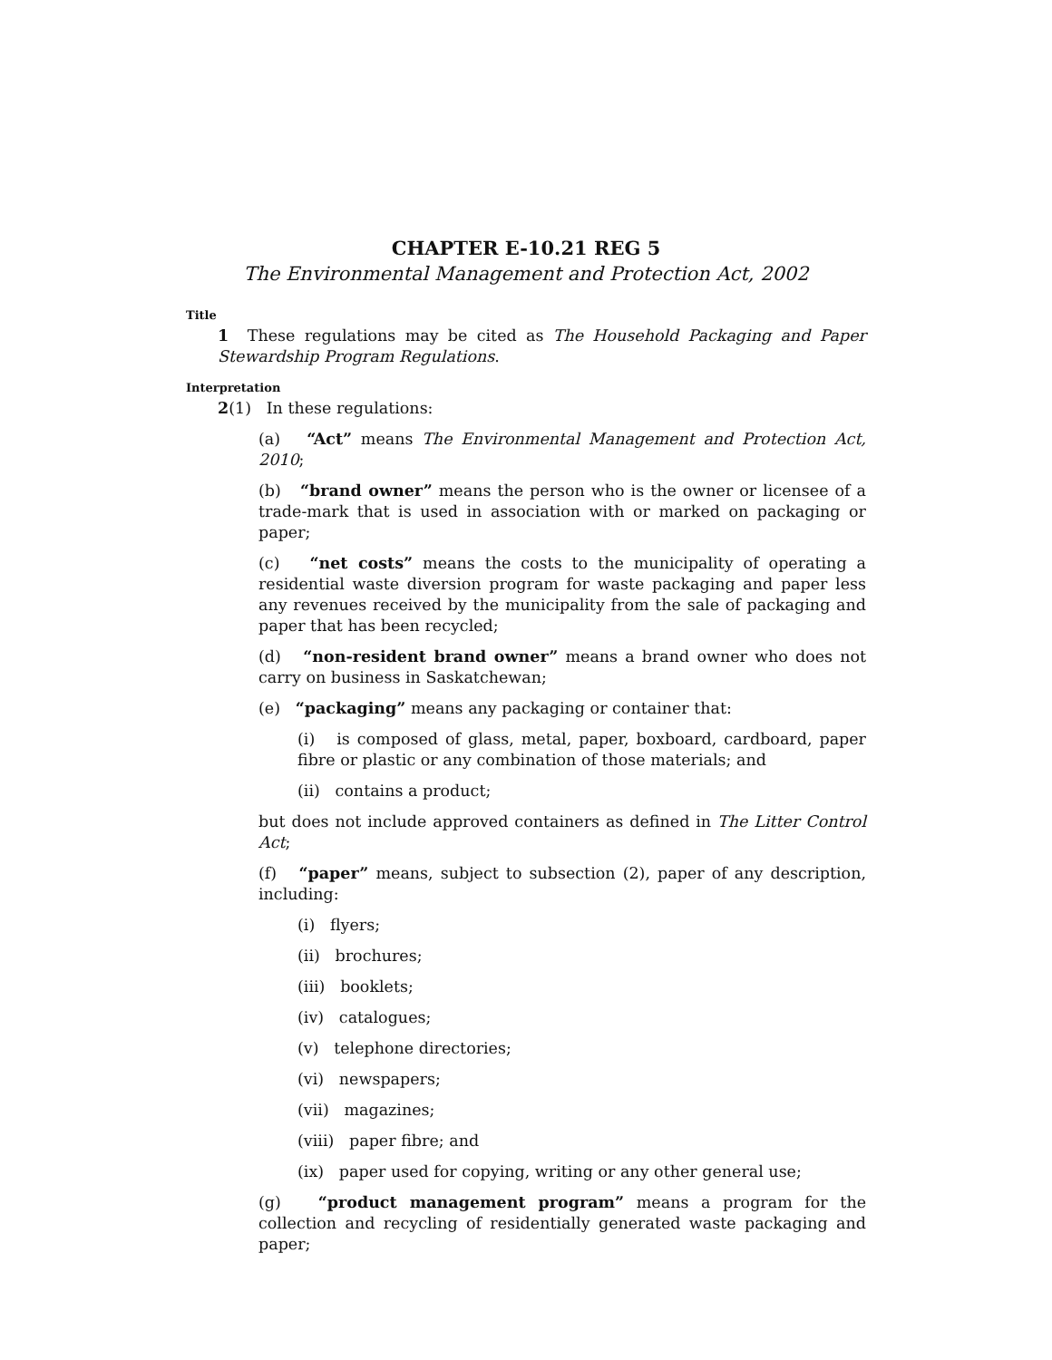CHAPTER E-10.21 REG 5
The Environmental Management and Protection Act, 2002
Title
1 These regulations may be cited as The Household Packaging and Paper Stewardship Program Regulations.
Interpretation
2(1) In these regulations:
(a) “Act” means The Environmental Management and Protection Act, 2010;
(b) “brand owner” means the person who is the owner or licensee of a trade-mark that is used in association with or marked on packaging or paper;
(c) “net costs” means the costs to the municipality of operating a residential waste diversion program for waste packaging and paper less any revenues received by the municipality from the sale of packaging and paper that has been recycled;
(d) “non-resident brand owner” means a brand owner who does not carry on business in Saskatchewan;
(e) “packaging” means any packaging or container that:
(i) is composed of glass, metal, paper, boxboard, cardboard, paper fibre or plastic or any combination of those materials; and
(ii) contains a product;
but does not include approved containers as defined in The Litter Control Act;
(f) “paper” means, subject to subsection (2), paper of any description, including:
(i) flyers;
(ii) brochures;
(iii) booklets;
(iv) catalogues;
(v) telephone directories;
(vi) newspapers;
(vii) magazines;
(viii) paper fibre; and
(ix) paper used for copying, writing or any other general use;
(g) “product management program” means a program for the collection and recycling of residentially generated waste packaging and paper;